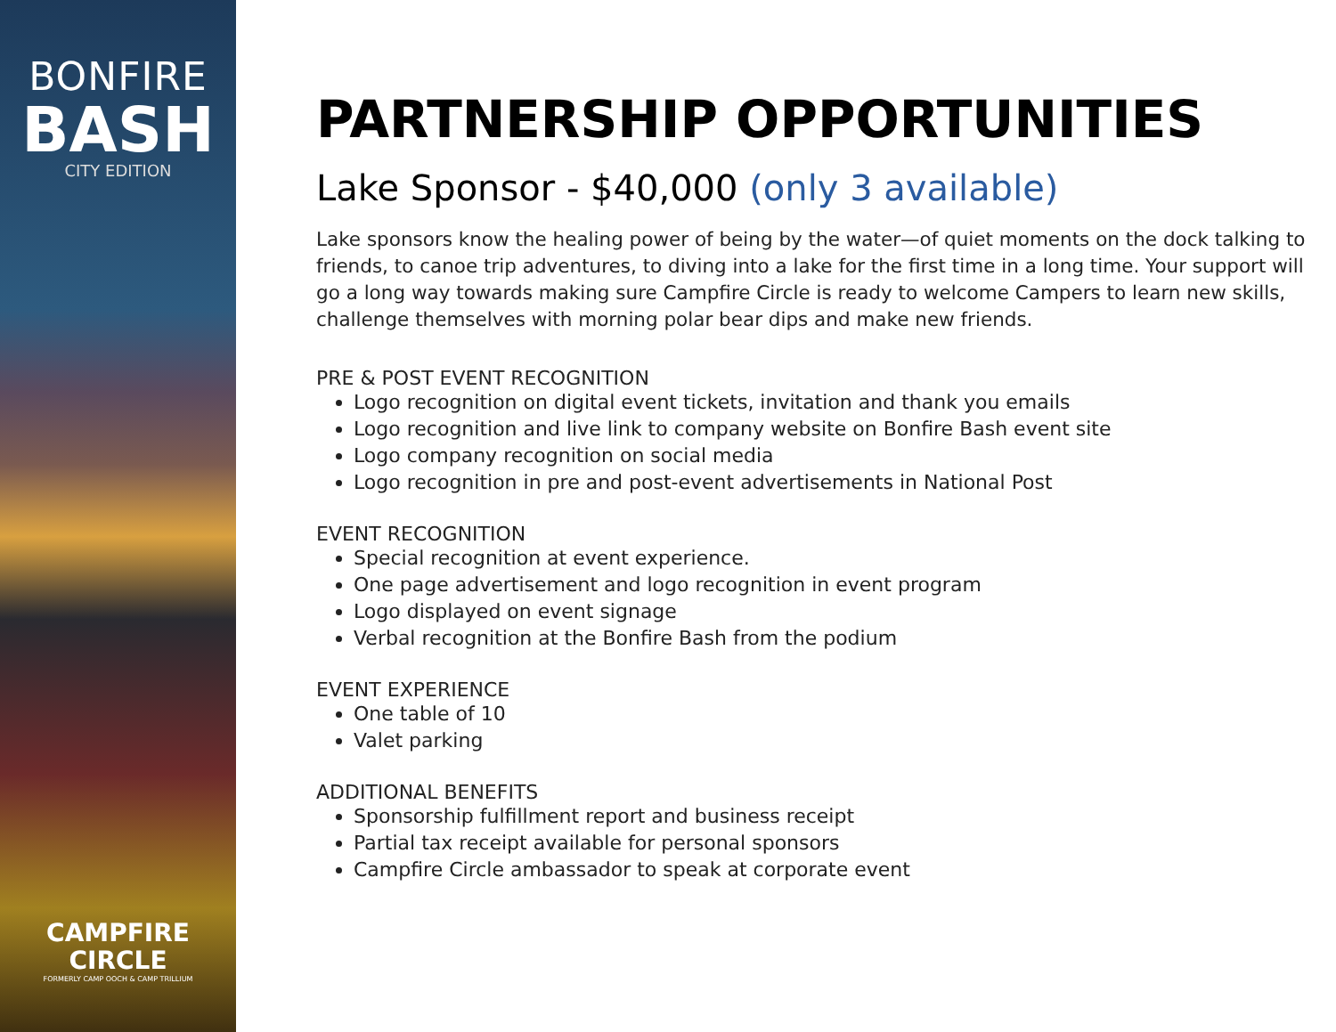BONFIRE
BASH
CITY EDITION
CAMPFIRE
CIRCLE
FORMERLY CAMP OOCH & CAMP TRILLIUM
PARTNERSHIP OPPORTUNITIES
Lake Sponsor - $40,000 (only 3 available)
Lake sponsors know the healing power of being by the water—of quiet moments on the dock talking to friends, to canoe trip adventures, to diving into a lake for the first time in a long time. Your support will go a long way towards making sure Campfire Circle is ready to welcome Campers to learn new skills, challenge themselves with morning polar bear dips and make new friends.
PRE & POST EVENT RECOGNITION
Logo recognition on digital event tickets, invitation and thank you emails
Logo recognition and live link to company website on Bonfire Bash event site
Logo company recognition on social media
Logo recognition in pre and post-event advertisements in National Post
EVENT RECOGNITION
Special recognition at event experience.
One page advertisement and logo recognition in event program
Logo displayed on event signage
Verbal recognition at the Bonfire Bash from the podium
EVENT EXPERIENCE
One table of 10
Valet parking
ADDITIONAL BENEFITS
Sponsorship fulfillment report and business receipt
Partial tax receipt available for personal sponsors
Campfire Circle ambassador to speak at corporate event